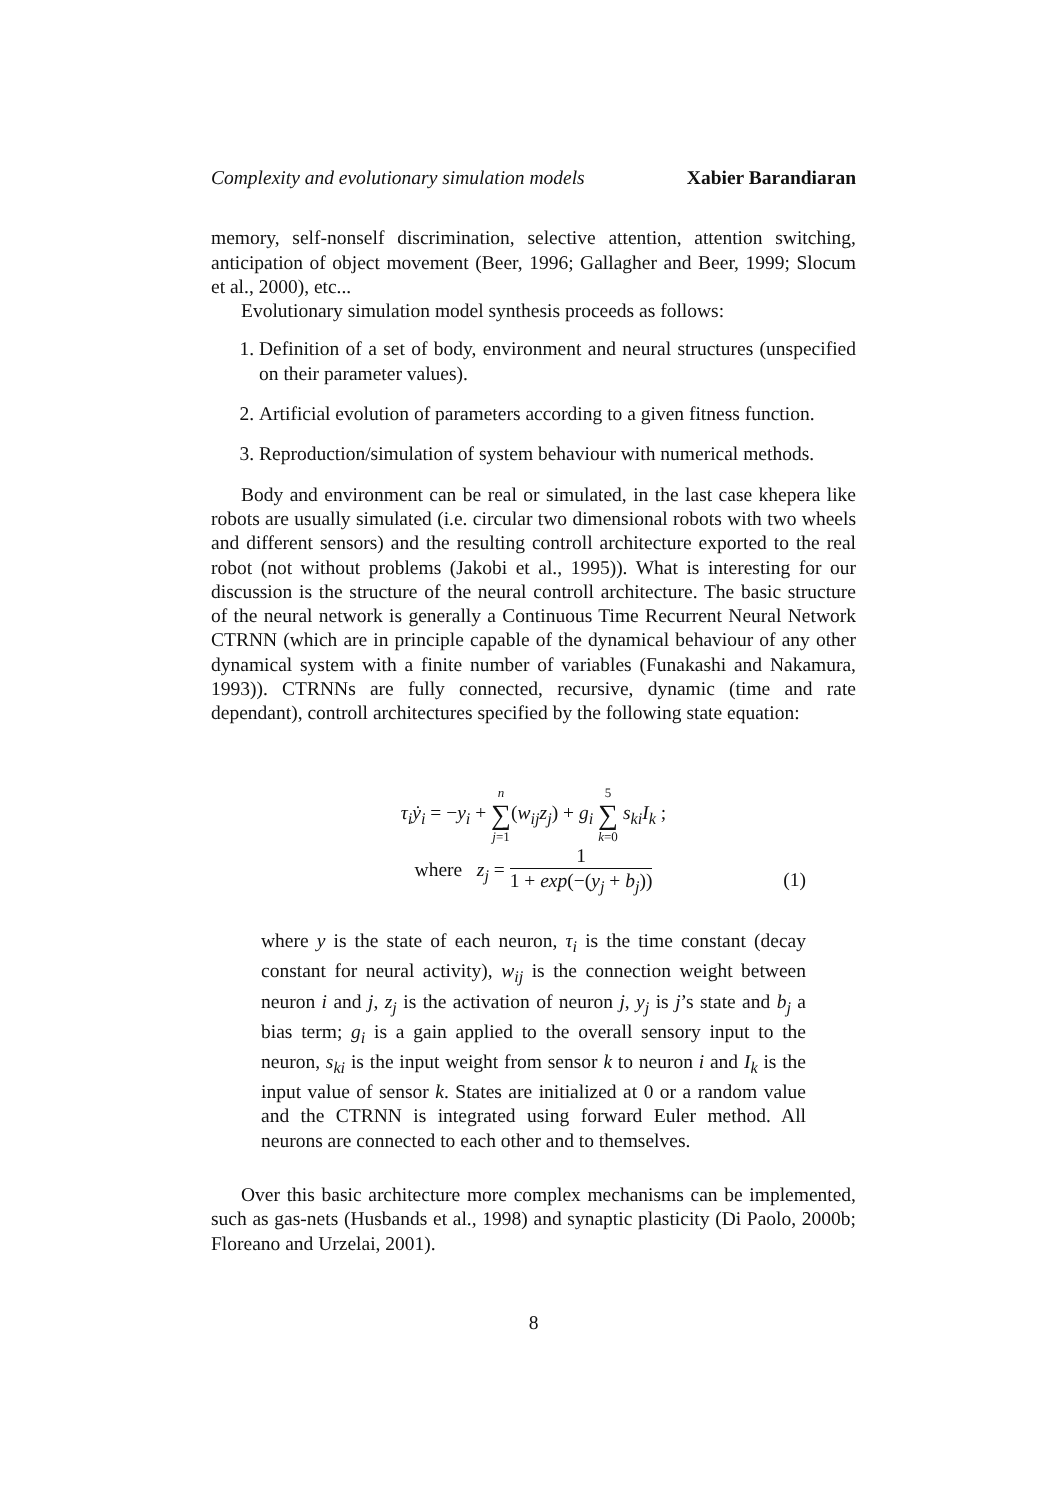Complexity and evolutionary simulation models Xabier Barandiaran
memory, self-nonself discrimination, selective attention, attention switching, anticipation of object movement (Beer, 1996; Gallagher and Beer, 1999; Slocum et al., 2000), etc...
Evolutionary simulation model synthesis proceeds as follows:
1. Definition of a set of body, environment and neural structures (unspecified on their parameter values).
2. Artificial evolution of parameters according to a given fitness function.
3. Reproduction/simulation of system behaviour with numerical methods.
Body and environment can be real or simulated, in the last case khepera like robots are usually simulated (i.e. circular two dimensional robots with two wheels and different sensors) and the resulting controll architecture exported to the real robot (not without problems (Jakobi et al., 1995)). What is interesting for our discussion is the structure of the neural controll architecture. The basic structure of the neural network is generally a Continuous Time Recurrent Neural Network CTRNN (which are in principle capable of the dynamical behaviour of any other dynamical system with a finite number of variables (Funakashi and Nakamura, 1993)). CTRNNs are fully connected, recursive, dynamic (time and rate dependant), controll architectures specified by the following state equation:
τ<sub>i</sub>ẏ<sub>i</sub> = −y<sub>i</sub> + n ∑ j=1(w<sub>ij</sub>z<sub>j</sub>) + g<sub>i</sub> 5 ∑ k=0 s<sub>ki</sub>I<sub>k</sub> ;
where z<sub>j</sub> = 1 1 + exp(−(y<sub>j</sub> + b<sub>j</sub>))
(1)
where y is the state of each neuron, τ<sub>i</sub> is the time constant (decay constant for neural activity), w<sub>ij</sub> is the connection weight between neuron i and j, z<sub>j</sub> is the activation of neuron j, y<sub>j</sub> is j’s state and b<sub>j</sub> a bias term; g<sub>i</sub> is a gain applied to the overall sensory input to the neuron, s<sub>ki</sub> is the input weight from sensor k to neuron i and I<sub>k</sub> is the input value of sensor k. States are initialized at 0 or a random value and the CTRNN is integrated using forward Euler method. All neurons are connected to each other and to themselves.
Over this basic architecture more complex mechanisms can be implemented, such as gas-nets (Husbands et al., 1998) and synaptic plasticity (Di Paolo, 2000b; Floreano and Urzelai, 2001).
8